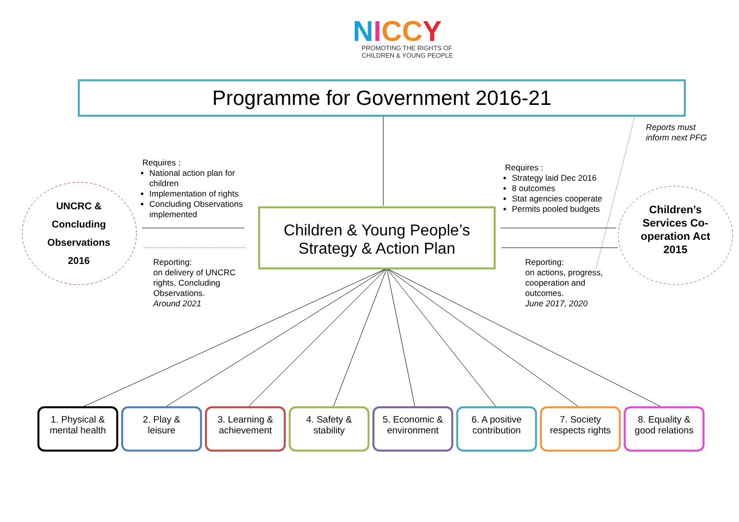NICCY
PROMOTING THE RIGHTS OF
CHILDREN & YOUNG PEOPLE
Programme for Government 2016-21
Reports must
inform next PFG
Requires :
National action plan for children
Implementation of rights
Concluding Observations implemented
Requires :
Strategy laid Dec 2016
8 outcomes
Stat agencies cooperate
Permits pooled budgets
UNCRC &
Concluding
Observations
2016
Children’s Services Co-operation Act 2015
Children & Young People’s
Strategy & Action Plan
Reporting:
on delivery of UNCRC
rights, Concluding
Observations.
Around 2021
Reporting:
on actions, progress,
cooperation and
outcomes.
June 2017, 2020
1. Physical &
mental health
2. Play &
leisure
3. Learning &
achievement
4. Safety &
stability
5. Economic &
environment
6. A positive
contribution
7. Society
respects rights
8. Equality &
good relations